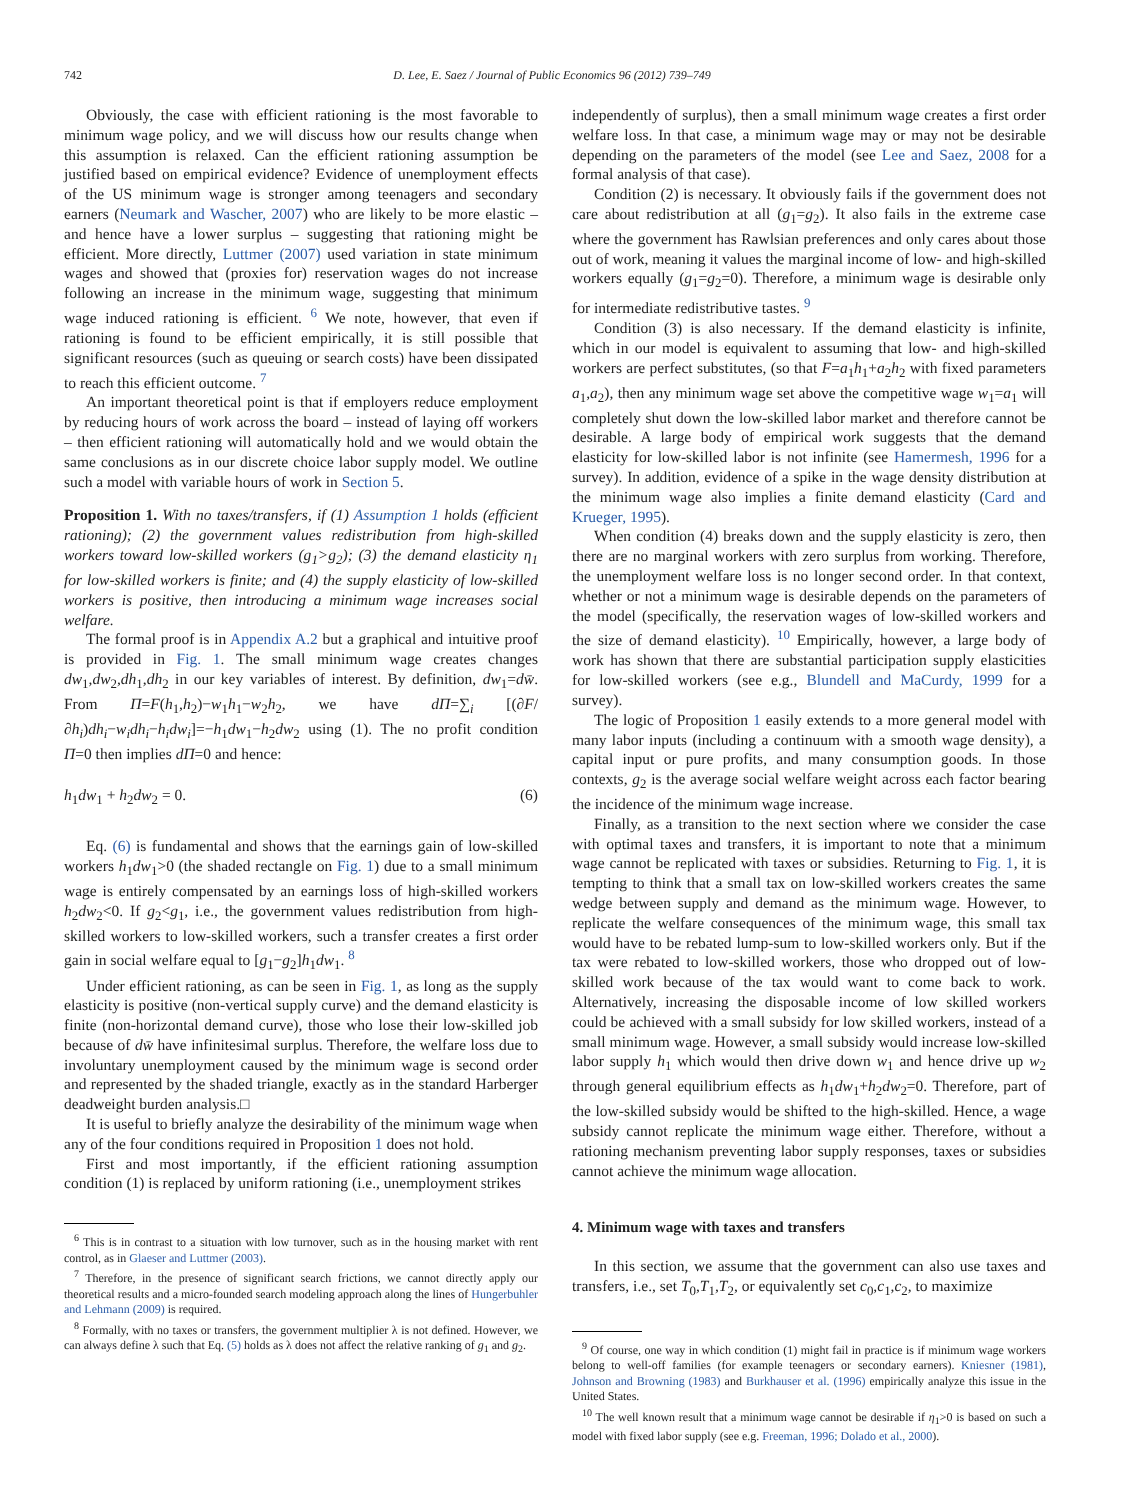742 D. Lee, E. Saez / Journal of Public Economics 96 (2012) 739–749
Obviously, the case with efficient rationing is the most favorable to minimum wage policy, and we will discuss how our results change when this assumption is relaxed. Can the efficient rationing assumption be justified based on empirical evidence? Evidence of unemployment effects of the US minimum wage is stronger among teenagers and secondary earners (Neumark and Wascher, 2007) who are likely to be more elastic – and hence have a lower surplus – suggesting that rationing might be efficient. More directly, Luttmer (2007) used variation in state minimum wages and showed that (proxies for) reservation wages do not increase following an increase in the minimum wage, suggesting that minimum wage induced rationing is efficient. <sup>6</sup> We note, however, that even if rationing is found to be efficient empirically, it is still possible that significant resources (such as queuing or search costs) have been dissipated to reach this efficient outcome. <sup>7</sup>
An important theoretical point is that if employers reduce employment by reducing hours of work across the board – instead of laying off workers – then efficient rationing will automatically hold and we would obtain the same conclusions as in our discrete choice labor supply model. We outline such a model with variable hours of work in Section 5.
Proposition 1. With no taxes/transfers, if (1) Assumption 1 holds (efficient rationing); (2) the government values redistribution from high-skilled workers toward low-skilled workers (g<sub>1</sub>>g<sub>2</sub>); (3) the demand elasticity η<sub>1</sub> for low-skilled workers is finite; and (4) the supply elasticity of low-skilled workers is positive, then introducing a minimum wage increases social welfare.
The formal proof is in Appendix A.2 but a graphical and intuitive proof is provided in Fig. 1. The small minimum wage creates changes dw<sub>1</sub>,dw<sub>2</sub>,dh<sub>1</sub>,dh<sub>2</sub> in our key variables of interest. By definition, dw<sub>1</sub>=dw̄. From Π=F(h<sub>1</sub>,h<sub>2</sub>)−w<sub>1</sub>h<sub>1</sub>−w<sub>2</sub>h<sub>2</sub>, we have dΠ=∑<sub>i</sub> [(∂F/∂h<sub>i</sub>)dh<sub>i</sub>−w<sub>i</sub>dh<sub>i</sub>−h<sub>i</sub>dw<sub>i</sub>]=−h<sub>1</sub>dw<sub>1</sub>−h<sub>2</sub>dw<sub>2</sub> using (1). The no profit condition Π=0 then implies dΠ=0 and hence:
h<sub>1</sub>dw<sub>1</sub> + h<sub>2</sub>dw<sub>2</sub> = 0. (6)
Eq. (6) is fundamental and shows that the earnings gain of low-skilled workers h<sub>1</sub>dw<sub>1</sub>>0 (the shaded rectangle on Fig. 1) due to a small minimum wage is entirely compensated by an earnings loss of high-skilled workers h<sub>2</sub>dw<sub>2</sub><0. If g<sub>2</sub><g<sub>1</sub>, i.e., the government values redistribution from high-skilled workers to low-skilled workers, such a transfer creates a first order gain in social welfare equal to [g<sub>1</sub>−g<sub>2</sub>]h<sub>1</sub>dw<sub>1</sub>. <sup>8</sup>
Under efficient rationing, as can be seen in Fig. 1, as long as the supply elasticity is positive (non-vertical supply curve) and the demand elasticity is finite (non-horizontal demand curve), those who lose their low-skilled job because of dw̄ have infinitesimal surplus. Therefore, the welfare loss due to involuntary unemployment caused by the minimum wage is second order and represented by the shaded triangle, exactly as in the standard Harberger deadweight burden analysis.□
It is useful to briefly analyze the desirability of the minimum wage when any of the four conditions required in Proposition 1 does not hold.
First and most importantly, if the efficient rationing assumption condition (1) is replaced by uniform rationing (i.e., unemployment strikes
<sup>6</sup> This is in contrast to a situation with low turnover, such as in the housing market with rent control, as in Glaeser and Luttmer (2003).
<sup>7</sup> Therefore, in the presence of significant search frictions, we cannot directly apply our theoretical results and a micro-founded search modeling approach along the lines of Hungerbuhler and Lehmann (2009) is required.
<sup>8</sup> Formally, with no taxes or transfers, the government multiplier λ is not defined. However, we can always define λ such that Eq. (5) holds as λ does not affect the relative ranking of g<sub>1</sub> and g<sub>2</sub>.
independently of surplus), then a small minimum wage creates a first order welfare loss. In that case, a minimum wage may or may not be desirable depending on the parameters of the model (see Lee and Saez, 2008 for a formal analysis of that case).
Condition (2) is necessary. It obviously fails if the government does not care about redistribution at all (g<sub>1</sub>=g<sub>2</sub>). It also fails in the extreme case where the government has Rawlsian preferences and only cares about those out of work, meaning it values the marginal income of low- and high-skilled workers equally (g<sub>1</sub>=g<sub>2</sub>=0). Therefore, a minimum wage is desirable only for intermediate redistributive tastes. <sup>9</sup>
Condition (3) is also necessary. If the demand elasticity is infinite, which in our model is equivalent to assuming that low- and high-skilled workers are perfect substitutes, (so that F=a<sub>1</sub>h<sub>1</sub>+a<sub>2</sub>h<sub>2</sub> with fixed parameters a<sub>1</sub>,a<sub>2</sub>), then any minimum wage set above the competitive wage w<sub>1</sub>=a<sub>1</sub> will completely shut down the low-skilled labor market and therefore cannot be desirable. A large body of empirical work suggests that the demand elasticity for low-skilled labor is not infinite (see Hamermesh, 1996 for a survey). In addition, evidence of a spike in the wage density distribution at the minimum wage also implies a finite demand elasticity (Card and Krueger, 1995).
When condition (4) breaks down and the supply elasticity is zero, then there are no marginal workers with zero surplus from working. Therefore, the unemployment welfare loss is no longer second order. In that context, whether or not a minimum wage is desirable depends on the parameters of the model (specifically, the reservation wages of low-skilled workers and the size of demand elasticity). <sup>10</sup> Empirically, however, a large body of work has shown that there are substantial participation supply elasticities for low-skilled workers (see e.g., Blundell and MaCurdy, 1999 for a survey).
The logic of Proposition 1 easily extends to a more general model with many labor inputs (including a continuum with a smooth wage density), a capital input or pure profits, and many consumption goods. In those contexts, g<sub>2</sub> is the average social welfare weight across each factor bearing the incidence of the minimum wage increase.
Finally, as a transition to the next section where we consider the case with optimal taxes and transfers, it is important to note that a minimum wage cannot be replicated with taxes or subsidies. Returning to Fig. 1, it is tempting to think that a small tax on low-skilled workers creates the same wedge between supply and demand as the minimum wage. However, to replicate the welfare consequences of the minimum wage, this small tax would have to be rebated lump-sum to low-skilled workers only. But if the tax were rebated to low-skilled workers, those who dropped out of low-skilled work because of the tax would want to come back to work. Alternatively, increasing the disposable income of low skilled workers could be achieved with a small subsidy for low skilled workers, instead of a small minimum wage. However, a small subsidy would increase low-skilled labor supply h<sub>1</sub> which would then drive down w<sub>1</sub> and hence drive up w<sub>2</sub> through general equilibrium effects as h<sub>1</sub>dw<sub>1</sub>+h<sub>2</sub>dw<sub>2</sub>=0. Therefore, part of the low-skilled subsidy would be shifted to the high-skilled. Hence, a wage subsidy cannot replicate the minimum wage either. Therefore, without a rationing mechanism preventing labor supply responses, taxes or subsidies cannot achieve the minimum wage allocation.
4. Minimum wage with taxes and transfers
In this section, we assume that the government can also use taxes and transfers, i.e., set T<sub>0</sub>,T<sub>1</sub>,T<sub>2</sub>, or equivalently set c<sub>0</sub>,c<sub>1</sub>,c<sub>2</sub>, to maximize
<sup>9</sup> Of course, one way in which condition (1) might fail in practice is if minimum wage workers belong to well-off families (for example teenagers or secondary earners). Kniesner (1981), Johnson and Browning (1983) and Burkhauser et al. (1996) empirically analyze this issue in the United States.
<sup>10</sup> The well known result that a minimum wage cannot be desirable if η<sub>1</sub>>0 is based on such a model with fixed labor supply (see e.g. Freeman, 1996; Dolado et al., 2000).